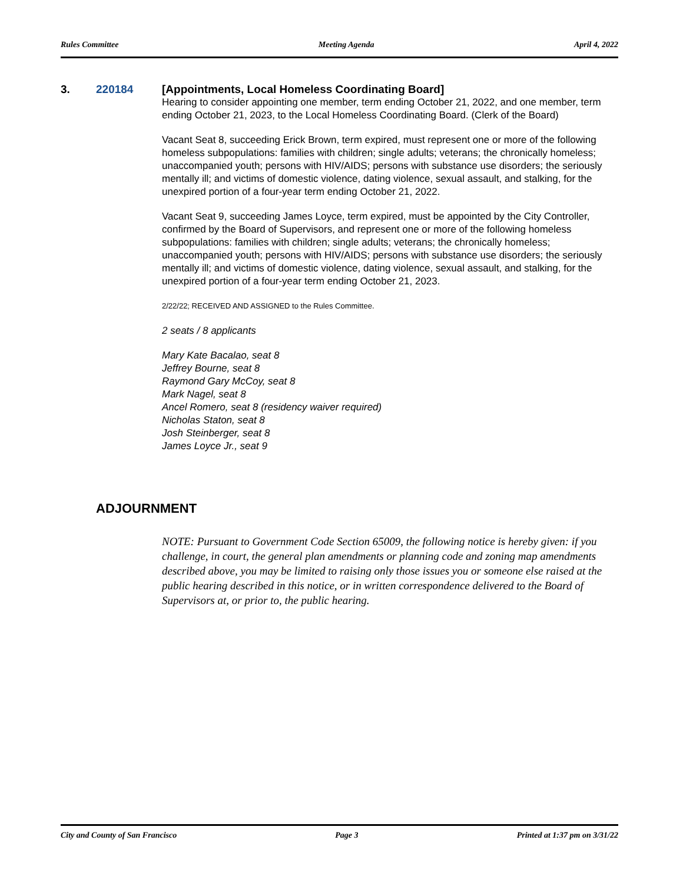Rules Committee Meeting Agenda April 4, 2022
3. 220184 [Appointments, Local Homeless Coordinating Board]
Hearing to consider appointing one member, term ending October 21, 2022, and one member, term ending October 21, 2023, to the Local Homeless Coordinating Board. (Clerk of the Board)
Vacant Seat 8, succeeding Erick Brown, term expired, must represent one or more of the following homeless subpopulations: families with children; single adults; veterans; the chronically homeless; unaccompanied youth; persons with HIV/AIDS; persons with substance use disorders; the seriously mentally ill; and victims of domestic violence, dating violence, sexual assault, and stalking, for the unexpired portion of a four-year term ending October 21, 2022.
Vacant Seat 9, succeeding James Loyce, term expired, must be appointed by the City Controller, confirmed by the Board of Supervisors, and represent one or more of the following homeless subpopulations: families with children; single adults; veterans; the chronically homeless; unaccompanied youth; persons with HIV/AIDS; persons with substance use disorders; the seriously mentally ill; and victims of domestic violence, dating violence, sexual assault, and stalking, for the unexpired portion of a four-year term ending October 21, 2023.
2/22/22; RECEIVED AND ASSIGNED to the Rules Committee.
2 seats / 8 applicants
Mary Kate Bacalao, seat 8
Jeffrey Bourne, seat 8
Raymond Gary McCoy, seat 8
Mark Nagel, seat 8
Ancel Romero, seat 8 (residency waiver required)
Nicholas Staton, seat 8
Josh Steinberger, seat 8
James Loyce Jr., seat 9
ADJOURNMENT
NOTE: Pursuant to Government Code Section 65009, the following notice is hereby given: if you challenge, in court, the general plan amendments or planning code and zoning map amendments described above, you may be limited to raising only those issues you or someone else raised at the public hearing described in this notice, or in written correspondence delivered to the Board of Supervisors at, or prior to, the public hearing.
City and County of San Francisco Page 3 Printed at 1:37 pm on 3/31/22